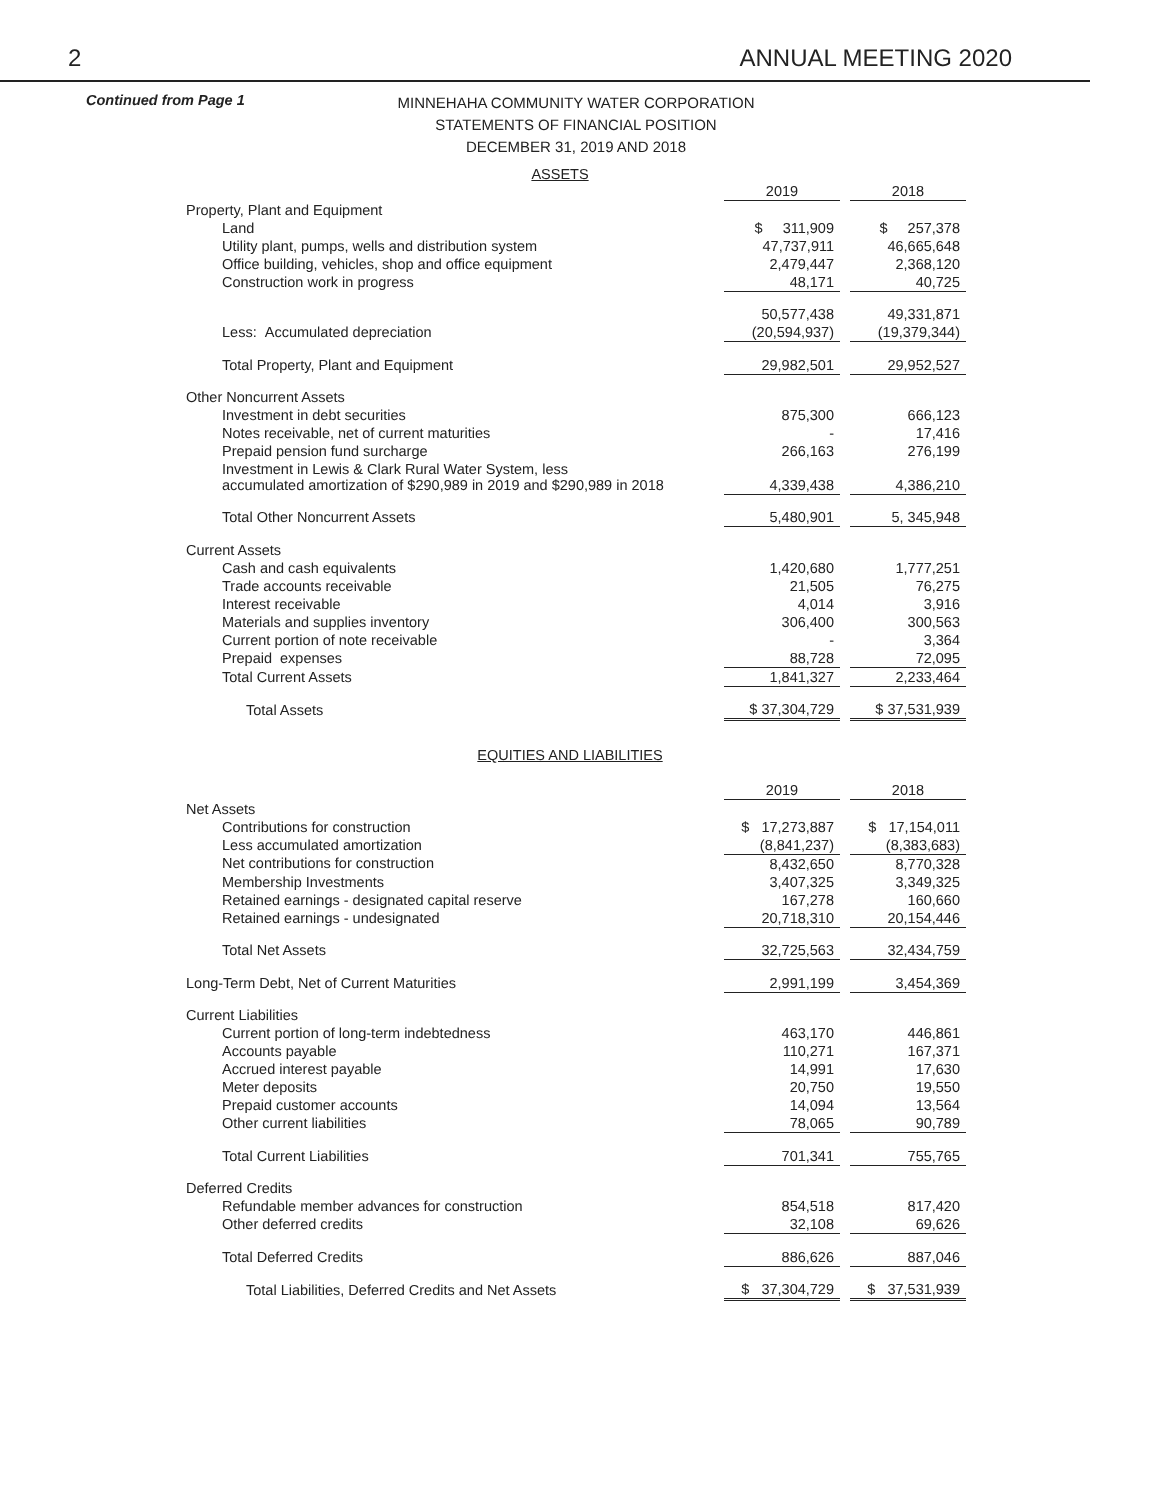2 ANNUAL MEETING 2020
Continued from Page 1
MINNEHAHA COMMUNITY WATER CORPORATION
STATEMENTS OF FINANCIAL POSITION
DECEMBER 31, 2019 AND 2018
ASSETS
| | 2019 | | 2018 |
| Property, Plant and Equipment | | | |
| Land | $ 311,909 | | $ 257,378 |
| Utility plant, pumps, wells and distribution system | 47,737,911 | | 46,665,648 |
| Office building, vehicles, shop and office equipment | 2,479,447 | | 2,368,120 |
| Construction work in progress | 48,171 | | 40,725 |
| | 50,577,438 | | 49,331,871 |
| Less: Accumulated depreciation | (20,594,937) | | (19,379,344) |
| Total Property, Plant and Equipment | 29,982,501 | | 29,952,527 |
| Other Noncurrent Assets | | | |
| Investment in debt securities | 875,300 | | 666,123 |
| Notes receivable, net of current maturities | - | | 17,416 |
| Prepaid pension fund surcharge | 266,163 | | 276,199 |
| Investment in Lewis & Clark Rural Water System, less accumulated amortization of $290,989 in 2019 and $290,989 in 2018 | 4,339,438 | | 4,386,210 |
| Total Other Noncurrent Assets | 5,480,901 | | 5, 345,948 |
| Current Assets | | | |
| Cash and cash equivalents | 1,420,680 | | 1,777,251 |
| Trade accounts receivable | 21,505 | | 76,275 |
| Interest receivable | 4,014 | | 3,916 |
| Materials and supplies inventory | 306,400 | | 300,563 |
| Current portion of note receivable | - | | 3,364 |
| Prepaid expenses | 88,728 | | 72,095 |
| Total Current Assets | 1,841,327 | | 2,233,464 |
| Total Assets | $ 37,304,729 | | $ 37,531,939 |
EQUITIES AND LIABILITIES
| | 2019 | | 2018 |
| Net Assets | | | |
| Contributions for construction | $ 17,273,887 | | $ 17,154,011 |
| Less accumulated amortization | (8,841,237) | | (8,383,683) |
| Net contributions for construction | 8,432,650 | | 8,770,328 |
| Membership Investments | 3,407,325 | | 3,349,325 |
| Retained earnings - designated capital reserve | 167,278 | | 160,660 |
| Retained earnings - undesignated | 20,718,310 | | 20,154,446 |
| Total Net Assets | 32,725,563 | | 32,434,759 |
| Long-Term Debt, Net of Current Maturities | 2,991,199 | | 3,454,369 |
| Current Liabilities | | | |
| Current portion of long-term indebtedness | 463,170 | | 446,861 |
| Accounts payable | 110,271 | | 167,371 |
| Accrued interest payable | 14,991 | | 17,630 |
| Meter deposits | 20,750 | | 19,550 |
| Prepaid customer accounts | 14,094 | | 13,564 |
| Other current liabilities | 78,065 | | 90,789 |
| Total Current Liabilities | 701,341 | | 755,765 |
| Deferred Credits | | | |
| Refundable member advances for construction | 854,518 | | 817,420 |
| Other deferred credits | 32,108 | | 69,626 |
| Total Deferred Credits | 886,626 | | 887,046 |
| Total Liabilities, Deferred Credits and Net Assets | $ 37,304,729 | | $ 37,531,939 |